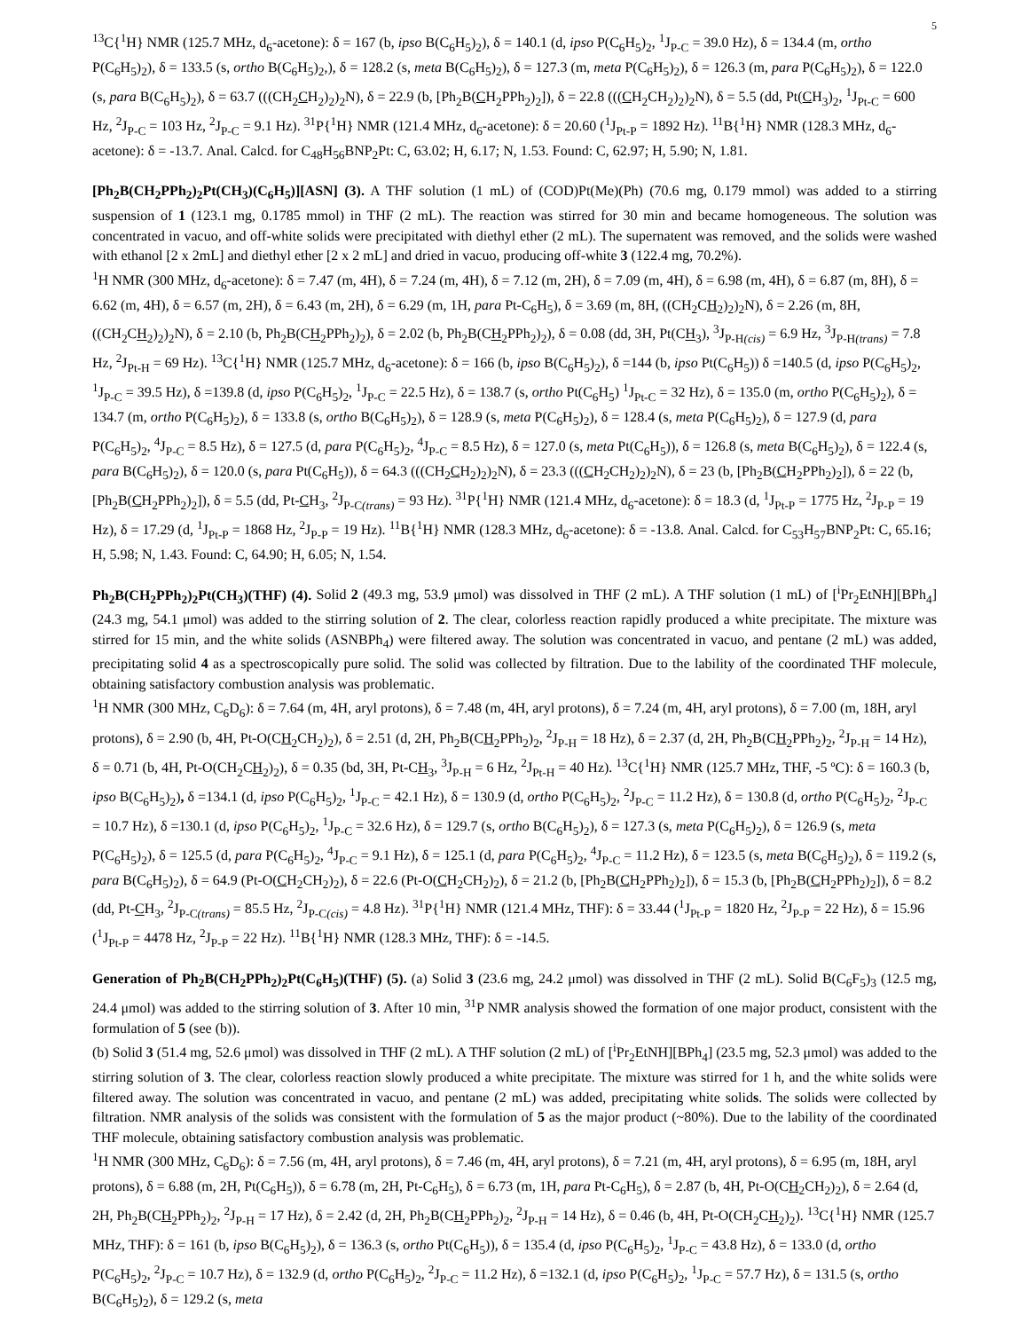5
<sup>13</sup>C{<sup>1</sup>H} NMR (125.7 MHz, d<sub>6</sub>-acetone): δ = 167 (b, ipso B(C<sub>6</sub>H<sub>5</sub>)<sub>2</sub>), δ = 140.1 (d, ipso P(C<sub>6</sub>H<sub>5</sub>)<sub>2</sub>, <sup>1</sup>J<sub>P-C</sub> = 39.0 Hz), δ = 134.4 (m, ortho P(C<sub>6</sub>H<sub>5</sub>)<sub>2</sub>), δ = 133.5 (s, ortho B(C<sub>6</sub>H<sub>5</sub>)<sub>2</sub>,), δ = 128.2 (s, meta B(C<sub>6</sub>H<sub>5</sub>)<sub>2</sub>), δ = 127.3 (m, meta P(C<sub>6</sub>H<sub>5</sub>)<sub>2</sub>), δ = 126.3 (m, para P(C<sub>6</sub>H<sub>5</sub>)<sub>2</sub>), δ = 122.0 (s, para B(C<sub>6</sub>H<sub>5</sub>)<sub>2</sub>), δ = 63.7 (((CH<sub>2</sub>CH<sub>2</sub>)<sub>2</sub>)<sub>2</sub>N), δ = 22.9 (b, [Ph<sub>2</sub>B(CH<sub>2</sub>PPh<sub>2</sub>)<sub>2</sub>]), δ = 22.8 (((CH<sub>2</sub>CH<sub>2</sub>)<sub>2</sub>)<sub>2</sub>N), δ = 5.5 (dd, Pt(CH<sub>3</sub>)<sub>2</sub>, <sup>1</sup>J<sub>Pt-C</sub> = 600 Hz, <sup>2</sup>J<sub>P-C</sub> = 103 Hz, <sup>2</sup>J<sub>P-C</sub> = 9.1 Hz). <sup>31</sup>P{<sup>1</sup>H} NMR (121.4 MHz, d<sub>6</sub>-acetone): δ = 20.60 (<sup>1</sup>J<sub>Pt-P</sub> = 1892 Hz). <sup>11</sup>B{<sup>1</sup>H} NMR (128.3 MHz, d<sub>6</sub>-acetone): δ = -13.7. Anal. Calcd. for C<sub>48</sub>H<sub>56</sub>BNP<sub>2</sub>Pt: C, 63.02; H, 6.17; N, 1.53. Found: C, 62.97; H, 5.90; N, 1.81.
[Ph<sub>2</sub>B(CH<sub>2</sub>PPh<sub>2</sub>)<sub>2</sub>Pt(CH<sub>3</sub>)(C<sub>6</sub>H<sub>5</sub>)][ASN] (3). A THF solution (1 mL) of (COD)Pt(Me)(Ph) (70.6 mg, 0.179 mmol) was added to a stirring suspension of 1 (123.1 mg, 0.1785 mmol) in THF (2 mL). The reaction was stirred for 30 min and became homogeneous. The solution was concentrated in vacuo, and off-white solids were precipitated with diethyl ether (2 mL). The supernatent was removed, and the solids were washed with ethanol [2 x 2mL] and diethyl ether [2 x 2 mL] and dried in vacuo, producing off-white 3 (122.4 mg, 70.2%).
<sup>1</sup>H NMR (300 MHz, d<sub>6</sub>-acetone): δ = 7.47 (m, 4H), δ = 7.24 (m, 4H), δ = 7.12 (m, 2H), δ = 7.09 (m, 4H), δ = 6.98 (m, 4H), δ = 6.87 (m, 8H), δ = 6.62 (m, 4H), δ = 6.57 (m, 2H), δ = 6.43 (m, 2H), δ = 6.29 (m, 1H, para Pt-C<sub>6</sub>H<sub>5</sub>), δ = 3.69 (m, 8H, ((CH<sub>2</sub>CH<sub>2</sub>)<sub>2</sub>)<sub>2</sub>N), δ = 2.26 (m, 8H, ((CH<sub>2</sub>CH<sub>2</sub>)<sub>2</sub>)<sub>2</sub>N), δ = 2.10 (b, Ph<sub>2</sub>B(CH<sub>2</sub>PPh<sub>2</sub>)<sub>2</sub>), δ = 2.02 (b, Ph<sub>2</sub>B(CH<sub>2</sub>PPh<sub>2</sub>)<sub>2</sub>), δ = 0.08 (dd, 3H, Pt(CH<sub>3</sub>), <sup>3</sup>J<sub>P-H(cis)</sub> = 6.9 Hz, <sup>3</sup>J<sub>P-H(trans)</sub> = 7.8 Hz, <sup>2</sup>J<sub>Pt-H</sub> = 69 Hz). <sup>13</sup>C{<sup>1</sup>H} NMR (125.7 MHz, d<sub>6</sub>-acetone): δ = 166 (b, ipso B(C<sub>6</sub>H<sub>5</sub>)<sub>2</sub>), δ =144 (b, ipso Pt(C<sub>6</sub>H<sub>5</sub>)) δ =140.5 (d, ipso P(C<sub>6</sub>H<sub>5</sub>)<sub>2</sub>, <sup>1</sup>J<sub>P-C</sub> = 39.5 Hz), δ =139.8 (d, ipso P(C<sub>6</sub>H<sub>5</sub>)<sub>2</sub>, <sup>1</sup>J<sub>P-C</sub> = 22.5 Hz), δ = 138.7 (s, ortho Pt(C<sub>6</sub>H<sub>5</sub>) <sup>1</sup>J<sub>Pt-C</sub> = 32 Hz), δ = 135.0 (m, ortho P(C<sub>6</sub>H<sub>5</sub>)<sub>2</sub>), δ = 134.7 (m, ortho P(C<sub>6</sub>H<sub>5</sub>)<sub>2</sub>), δ = 133.8 (s, ortho B(C<sub>6</sub>H<sub>5</sub>)<sub>2</sub>), δ = 128.9 (s, meta P(C<sub>6</sub>H<sub>5</sub>)<sub>2</sub>), δ = 128.4 (s, meta P(C<sub>6</sub>H<sub>5</sub>)<sub>2</sub>), δ = 127.9 (d, para P(C<sub>6</sub>H<sub>5</sub>)<sub>2</sub>, <sup>4</sup>J<sub>P-C</sub> = 8.5 Hz), δ = 127.5 (d, para P(C<sub>6</sub>H<sub>5</sub>)<sub>2</sub>, <sup>4</sup>J<sub>P-C</sub> = 8.5 Hz), δ = 127.0 (s, meta Pt(C<sub>6</sub>H<sub>5</sub>)), δ = 126.8 (s, meta B(C<sub>6</sub>H<sub>5</sub>)<sub>2</sub>), δ = 122.4 (s, para B(C<sub>6</sub>H<sub>5</sub>)<sub>2</sub>), δ = 120.0 (s, para Pt(C<sub>6</sub>H<sub>5</sub>)), δ = 64.3 (((CH<sub>2</sub>CH<sub>2</sub>)<sub>2</sub>)<sub>2</sub>N), δ = 23.3 (((CH<sub>2</sub>CH<sub>2</sub>)<sub>2</sub>)<sub>2</sub>N), δ = 23 (b, [Ph<sub>2</sub>B(CH<sub>2</sub>PPh<sub>2</sub>)<sub>2</sub>]), δ = 22 (b, [Ph<sub>2</sub>B(CH<sub>2</sub>PPh<sub>2</sub>)<sub>2</sub>]), δ = 5.5 (dd, Pt-CH<sub>3</sub>, <sup>2</sup>J<sub>P-C(trans)</sub> = 93 Hz). <sup>31</sup>P{<sup>1</sup>H} NMR (121.4 MHz, d<sub>6</sub>-acetone): δ = 18.3 (d, <sup>1</sup>J<sub>Pt-P</sub> = 1775 Hz, <sup>2</sup>J<sub>P-P</sub> = 19 Hz), δ = 17.29 (d, <sup>1</sup>J<sub>Pt-P</sub> = 1868 Hz, <sup>2</sup>J<sub>P-P</sub> = 19 Hz). <sup>11</sup>B{<sup>1</sup>H} NMR (128.3 MHz, d<sub>6</sub>-acetone): δ = -13.8. Anal. Calcd. for C<sub>53</sub>H<sub>57</sub>BNP<sub>2</sub>Pt: C, 65.16; H, 5.98; N, 1.43. Found: C, 64.90; H, 6.05; N, 1.54.
Ph<sub>2</sub>B(CH<sub>2</sub>PPh<sub>2</sub>)<sub>2</sub>Pt(CH<sub>3</sub>)(THF) (4). Solid 2 (49.3 mg, 53.9 μmol) was dissolved in THF (2 mL). A THF solution (1 mL) of [<sup>i</sup>Pr<sub>2</sub>EtNH][BPh<sub>4</sub>] (24.3 mg, 54.1 μmol) was added to the stirring solution of 2. The clear, colorless reaction rapidly produced a white precipitate. The mixture was stirred for 15 min, and the white solids (ASNBPh<sub>4</sub>) were filtered away. The solution was concentrated in vacuo, and pentane (2 mL) was added, precipitating solid 4 as a spectroscopically pure solid. The solid was collected by filtration. Due to the lability of the coordinated THF molecule, obtaining satisfactory combustion analysis was problematic.
<sup>1</sup>H NMR (300 MHz, C<sub>6</sub>D<sub>6</sub>): δ = 7.64 (m, 4H, aryl protons), δ = 7.48 (m, 4H, aryl protons), δ = 7.24 (m, 4H, aryl protons), δ = 7.00 (m, 18H, aryl protons), δ = 2.90 (b, 4H, Pt-O(CH<sub>2</sub>CH<sub>2</sub>)<sub>2</sub>), δ = 2.51 (d, 2H, Ph<sub>2</sub>B(CH<sub>2</sub>PPh<sub>2</sub>)<sub>2</sub>, <sup>2</sup>J<sub>P-H</sub> = 18 Hz), δ = 2.37 (d, 2H, Ph<sub>2</sub>B(CH<sub>2</sub>PPh<sub>2</sub>)<sub>2</sub>, <sup>2</sup>J<sub>P-H</sub> = 14 Hz), δ = 0.71 (b, 4H, Pt-O(CH<sub>2</sub>CH<sub>2</sub>)<sub>2</sub>), δ = 0.35 (bd, 3H, Pt-CH<sub>3</sub>, <sup>3</sup>J<sub>P-H</sub> = 6 Hz, <sup>2</sup>J<sub>Pt-H</sub> = 40 Hz). <sup>13</sup>C{<sup>1</sup>H} NMR (125.7 MHz, THF, -5 ºC): δ = 160.3 (b, ipso B(C<sub>6</sub>H<sub>5</sub>)<sub>2</sub>), δ =134.1 (d, ipso P(C<sub>6</sub>H<sub>5</sub>)<sub>2</sub>, <sup>1</sup>J<sub>P-C</sub> = 42.1 Hz), δ = 130.9 (d, ortho P(C<sub>6</sub>H<sub>5</sub>)<sub>2</sub>, <sup>2</sup>J<sub>P-C</sub> = 11.2 Hz), δ = 130.8 (d, ortho P(C<sub>6</sub>H<sub>5</sub>)<sub>2</sub>, <sup>2</sup>J<sub>P-C</sub> = 10.7 Hz), δ =130.1 (d, ipso P(C<sub>6</sub>H<sub>5</sub>)<sub>2</sub>, <sup>1</sup>J<sub>P-C</sub> = 32.6 Hz), δ = 129.7 (s, ortho B(C<sub>6</sub>H<sub>5</sub>)<sub>2</sub>), δ = 127.3 (s, meta P(C<sub>6</sub>H<sub>5</sub>)<sub>2</sub>), δ = 126.9 (s, meta P(C<sub>6</sub>H<sub>5</sub>)<sub>2</sub>), δ = 125.5 (d, para P(C<sub>6</sub>H<sub>5</sub>)<sub>2</sub>, <sup>4</sup>J<sub>P-C</sub> = 9.1 Hz), δ = 125.1 (d, para P(C<sub>6</sub>H<sub>5</sub>)<sub>2</sub>, <sup>4</sup>J<sub>P-C</sub> = 11.2 Hz), δ = 123.5 (s, meta B(C<sub>6</sub>H<sub>5</sub>)<sub>2</sub>), δ = 119.2 (s, para B(C<sub>6</sub>H<sub>5</sub>)<sub>2</sub>), δ = 64.9 (Pt-O(CH<sub>2</sub>CH<sub>2</sub>)<sub>2</sub>), δ = 22.6 (Pt-O(CH<sub>2</sub>CH<sub>2</sub>)<sub>2</sub>), δ = 21.2 (b, [Ph<sub>2</sub>B(CH<sub>2</sub>PPh<sub>2</sub>)<sub>2</sub>]), δ = 15.3 (b, [Ph<sub>2</sub>B(CH<sub>2</sub>PPh<sub>2</sub>)<sub>2</sub>]), δ = 8.2 (dd, Pt-CH<sub>3</sub>, <sup>2</sup>J<sub>P-C(trans)</sub> = 85.5 Hz, <sup>2</sup>J<sub>P-C(cis)</sub> = 4.8 Hz). <sup>31</sup>P{<sup>1</sup>H} NMR (121.4 MHz, THF): δ = 33.44 (<sup>1</sup>J<sub>Pt-P</sub> = 1820 Hz, <sup>2</sup>J<sub>P-P</sub> = 22 Hz), δ = 15.96 (<sup>1</sup>J<sub>Pt-P</sub> = 4478 Hz, <sup>2</sup>J<sub>P-P</sub> = 22 Hz). <sup>11</sup>B{<sup>1</sup>H} NMR (128.3 MHz, THF): δ = -14.5.
Generation of Ph<sub>2</sub>B(CH<sub>2</sub>PPh<sub>2</sub>)<sub>2</sub>Pt(C<sub>6</sub>H<sub>5</sub>)(THF) (5). (a) Solid 3 (23.6 mg, 24.2 μmol) was dissolved in THF (2 mL). Solid B(C<sub>6</sub>F<sub>5</sub>)<sub>3</sub> (12.5 mg, 24.4 μmol) was added to the stirring solution of 3. After 10 min, <sup>31</sup>P NMR analysis showed the formation of one major product, consistent with the formulation of 5 (see (b)).
(b) Solid 3 (51.4 mg, 52.6 μmol) was dissolved in THF (2 mL). A THF solution (2 mL) of [<sup>i</sup>Pr<sub>2</sub>EtNH][BPh<sub>4</sub>] (23.5 mg, 52.3 μmol) was added to the stirring solution of 3. The clear, colorless reaction slowly produced a white precipitate. The mixture was stirred for 1 h, and the white solids were filtered away. The solution was concentrated in vacuo, and pentane (2 mL) was added, precipitating white solids. The solids were collected by filtration. NMR analysis of the solids was consistent with the formulation of 5 as the major product (~80%). Due to the lability of the coordinated THF molecule, obtaining satisfactory combustion analysis was problematic.
<sup>1</sup>H NMR (300 MHz, C<sub>6</sub>D<sub>6</sub>): δ = 7.56 (m, 4H, aryl protons), δ = 7.46 (m, 4H, aryl protons), δ = 7.21 (m, 4H, aryl protons), δ = 6.95 (m, 18H, aryl protons), δ = 6.88 (m, 2H, Pt(C<sub>6</sub>H<sub>5</sub>)), δ = 6.78 (m, 2H, Pt-C<sub>6</sub>H<sub>5</sub>), δ = 6.73 (m, 1H, para Pt-C<sub>6</sub>H<sub>5</sub>), δ = 2.87 (b, 4H, Pt-O(CH<sub>2</sub>CH<sub>2</sub>)<sub>2</sub>), δ = 2.64 (d, 2H, Ph<sub>2</sub>B(CH<sub>2</sub>PPh<sub>2</sub>)<sub>2</sub>, <sup>2</sup>J<sub>P-H</sub> = 17 Hz), δ = 2.42 (d, 2H, Ph<sub>2</sub>B(CH<sub>2</sub>PPh<sub>2</sub>)<sub>2</sub>, <sup>2</sup>J<sub>P-H</sub> = 14 Hz), δ = 0.46 (b, 4H, Pt-O(CH<sub>2</sub>CH<sub>2</sub>)<sub>2</sub>). <sup>13</sup>C{<sup>1</sup>H} NMR (125.7 MHz, THF): δ = 161 (b, ipso B(C<sub>6</sub>H<sub>5</sub>)<sub>2</sub>), δ = 136.3 (s, ortho Pt(C<sub>6</sub>H<sub>5</sub>)), δ = 135.4 (d, ipso P(C<sub>6</sub>H<sub>5</sub>)<sub>2</sub>, <sup>1</sup>J<sub>P-C</sub> = 43.8 Hz), δ = 133.0 (d, ortho P(C<sub>6</sub>H<sub>5</sub>)<sub>2</sub>, <sup>2</sup>J<sub>P-C</sub> = 10.7 Hz), δ = 132.9 (d, ortho P(C<sub>6</sub>H<sub>5</sub>)<sub>2</sub>, <sup>2</sup>J<sub>P-C</sub> = 11.2 Hz), δ =132.1 (d, ipso P(C<sub>6</sub>H<sub>5</sub>)<sub>2</sub>, <sup>1</sup>J<sub>P-C</sub> = 57.7 Hz), δ = 131.5 (s, ortho B(C<sub>6</sub>H<sub>5</sub>)<sub>2</sub>), δ = 129.2 (s, meta